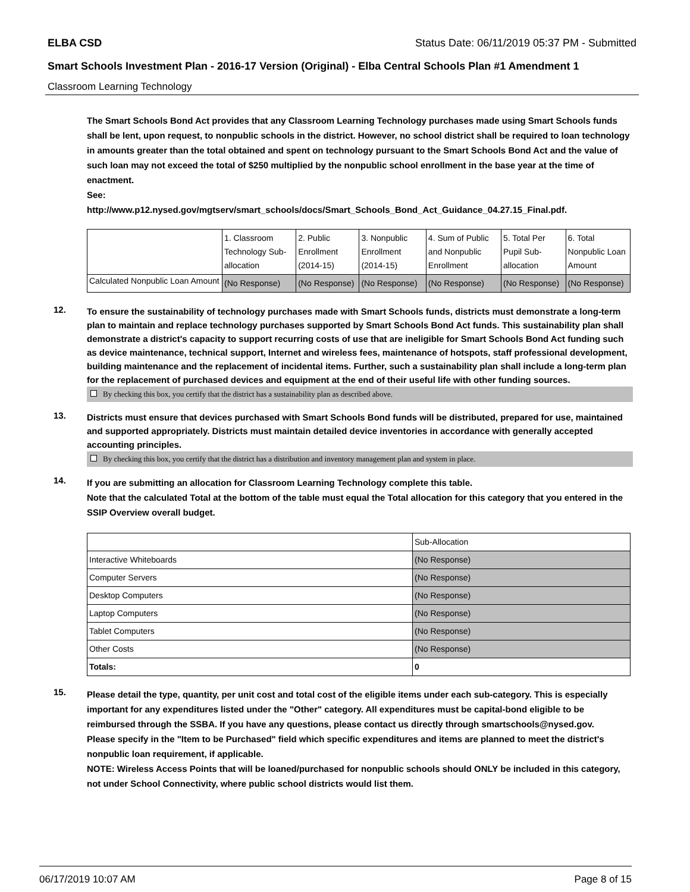ELBA CSD Status Date: 06/11/2019 05:37 PM - Submitted
Smart Schools Investment Plan - 2016-17 Version (Original) - Elba Central Schools Plan #1 Amendment 1
Classroom Learning Technology
The Smart Schools Bond Act provides that any Classroom Learning Technology purchases made using Smart Schools funds shall be lent, upon request, to nonpublic schools in the district. However, no school district shall be required to loan technology in amounts greater than the total obtained and spent on technology pursuant to the Smart Schools Bond Act and the value of such loan may not exceed the total of $250 multiplied by the nonpublic school enrollment in the base year at the time of enactment.
See:
http://www.p12.nysed.gov/mgtserv/smart_schools/docs/Smart_Schools_Bond_Act_Guidance_04.27.15_Final.pdf.
| | 1. Classroom Technology Sub-allocation | 2. Public Enrollment (2014-15) | 3. Nonpublic Enrollment (2014-15) | 4. Sum of Public and Nonpublic Enrollment | 5. Total Per Pupil Sub-allocation | 6. Total Nonpublic Loan Amount |
| Calculated Nonpublic Loan Amount | (No Response) | (No Response) | (No Response) | (No Response) | (No Response) | (No Response) |
12.
To ensure the sustainability of technology purchases made with Smart Schools funds, districts must demonstrate a long-term plan to maintain and replace technology purchases supported by Smart Schools Bond Act funds. This sustainability plan shall demonstrate a district's capacity to support recurring costs of use that are ineligible for Smart Schools Bond Act funding such as device maintenance, technical support, Internet and wireless fees, maintenance of hotspots, staff professional development, building maintenance and the replacement of incidental items. Further, such a sustainability plan shall include a long-term plan for the replacement of purchased devices and equipment at the end of their useful life with other funding sources.
By checking this box, you certify that the district has a sustainability plan as described above.
13.
Districts must ensure that devices purchased with Smart Schools Bond funds will be distributed, prepared for use, maintained and supported appropriately. Districts must maintain detailed device inventories in accordance with generally accepted accounting principles.
By checking this box, you certify that the district has a distribution and inventory management plan and system in place.
14.
If you are submitting an allocation for Classroom Learning Technology complete this table.
Note that the calculated Total at the bottom of the table must equal the Total allocation for this category that you entered in the SSIP Overview overall budget.
| | Sub-Allocation |
| Interactive Whiteboards | (No Response) |
| Computer Servers | (No Response) |
| Desktop Computers | (No Response) |
| Laptop Computers | (No Response) |
| Tablet Computers | (No Response) |
| Other Costs | (No Response) |
| Totals: | 0 |
15.
Please detail the type, quantity, per unit cost and total cost of the eligible items under each sub-category. This is especially important for any expenditures listed under the "Other" category. All expenditures must be capital-bond eligible to be reimbursed through the SSBA. If you have any questions, please contact us directly through smartschools@nysed.gov.
Please specify in the "Item to be Purchased" field which specific expenditures and items are planned to meet the district's nonpublic loan requirement, if applicable.
NOTE: Wireless Access Points that will be loaned/purchased for nonpublic schools should ONLY be included in this category, not under School Connectivity, where public school districts would list them.
06/17/2019 10:07 AM Page 8 of 15